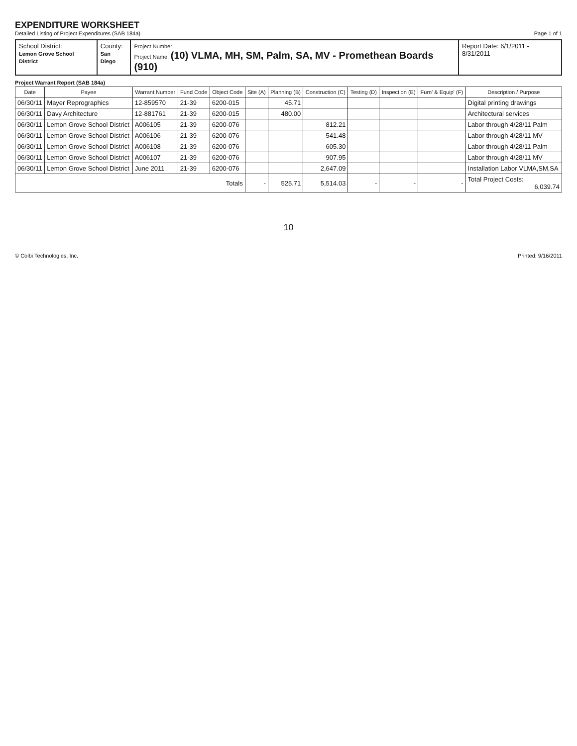EXPENDITURE WORKSHEET
Detailed Listing of Project Expenditures (SAB 184a)
Page 1 of 1
| School District: Lemon Grove School District | County: San Diego | Project Number Project Name: (10) VLMA, MH, SM, Palm, SA, MV - Promethean Boards (910) | Report Date: 6/1/2011 - 8/31/2011 |
Project Warrant Report (SAB 184a)
| Date | Payee | Warrant Number | Fund Code | Object Code | Site (A) | Planning (B) | Construction (C) | Testing (D) | Inspection (E) | Furn' & Equip' (F) | Description / Purpose |
| --- | --- | --- | --- | --- | --- | --- | --- | --- | --- | --- | --- |
| 06/30/11 | Mayer Reprographics | 12-859570 | 21-39 | 6200-015 | | 45.71 | | | | | Digital printing drawings |
| 06/30/11 | Davy Architecture | 12-881761 | 21-39 | 6200-015 | | 480.00 | | | | | Architectural services |
| 06/30/11 | Lemon Grove School District | A006105 | 21-39 | 6200-076 | | | 812.21 | | | | Labor through 4/28/11 Palm |
| 06/30/11 | Lemon Grove School District | A006106 | 21-39 | 6200-076 | | | 541.48 | | | | Labor through 4/28/11 MV |
| 06/30/11 | Lemon Grove School District | A006108 | 21-39 | 6200-076 | | | 605.30 | | | | Labor through 4/28/11 Palm |
| 06/30/11 | Lemon Grove School District | A006107 | 21-39 | 6200-076 | | | 907.95 | | | | Labor through 4/28/11 MV |
| 06/30/11 | Lemon Grove School District | June 2011 | 21-39 | 6200-076 | | | 2,647.09 | | | | Installation Labor VLMA,SM,SA |
| Totals | | | | | - | 525.71 | 5,514.03 | - | - | - | Total Project Costs: 6,039.74 |
10
© Colbi Technologies, Inc. Printed: 9/16/2011